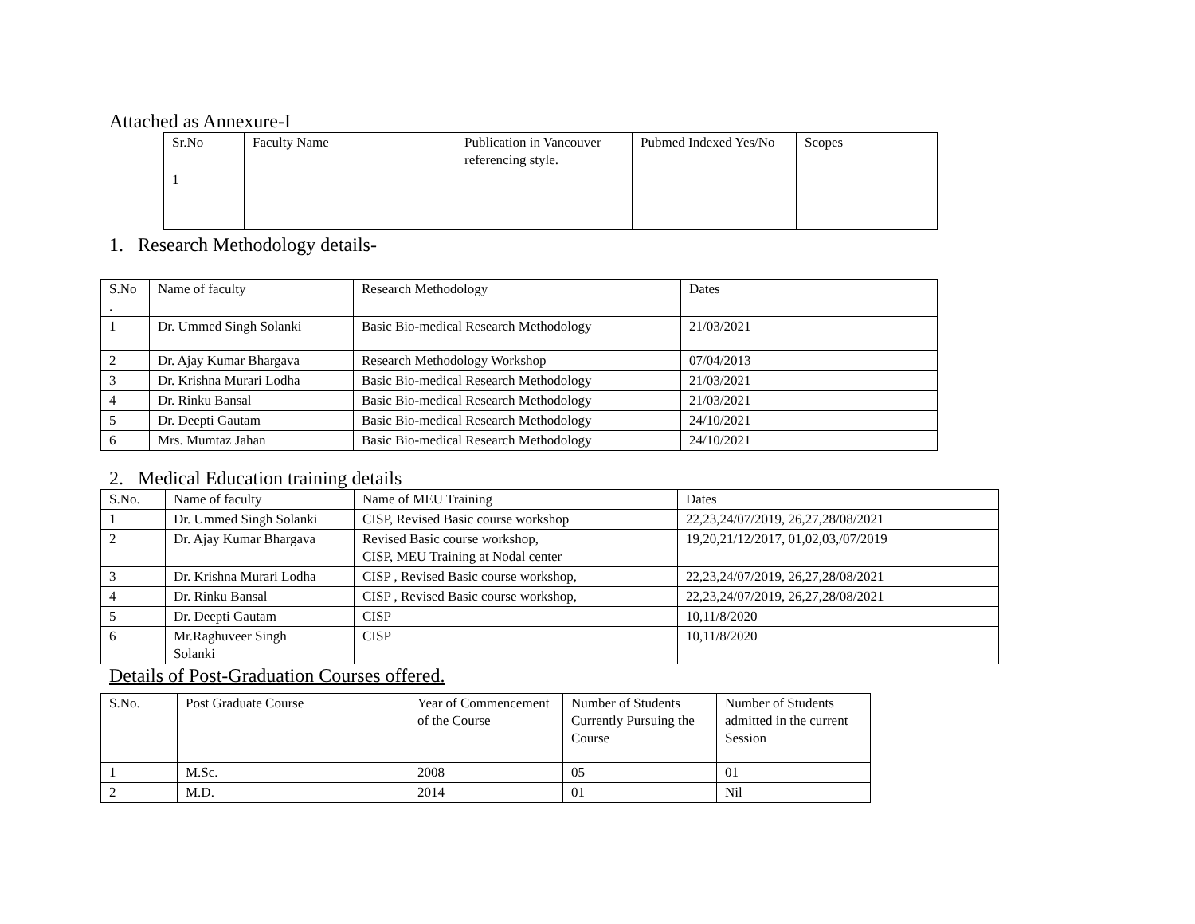Attached as Annexure-I
| Sr.No | Faculty Name | Publication in Vancouver referencing style. | Pubmed Indexed Yes/No | Scopes |
| --- | --- | --- | --- | --- |
| 1 | | | | |
1. Research Methodology details-
| S.No . | Name of faculty | Research Methodology | Dates |
| --- | --- | --- | --- |
| 1 | Dr. Ummed Singh Solanki | Basic Bio-medical Research Methodology | 21/03/2021 |
| 2 | Dr. Ajay Kumar Bhargava | Research Methodology Workshop | 07/04/2013 |
| 3 | Dr. Krishna Murari Lodha | Basic Bio-medical Research Methodology | 21/03/2021 |
| 4 | Dr. Rinku Bansal | Basic Bio-medical Research Methodology | 21/03/2021 |
| 5 | Dr. Deepti Gautam | Basic Bio-medical Research Methodology | 24/10/2021 |
| 6 | Mrs. Mumtaz Jahan | Basic Bio-medical Research Methodology | 24/10/2021 |
2. Medical Education training details
| S.No. | Name of faculty | Name of MEU Training | Dates |
| --- | --- | --- | --- |
| 1 | Dr. Ummed Singh Solanki | CISP, Revised Basic course workshop | 22,23,24/07/2019, 26,27,28/08/2021 |
| 2 | Dr. Ajay Kumar Bhargava | Revised Basic course workshop, CISP, MEU Training at Nodal center | 19,20,21/12/2017, 01,02,03,/07/2019 |
| 3 | Dr. Krishna Murari Lodha | CISP , Revised Basic course workshop, | 22,23,24/07/2019, 26,27,28/08/2021 |
| 4 | Dr. Rinku Bansal | CISP , Revised Basic course workshop, | 22,23,24/07/2019, 26,27,28/08/2021 |
| 5 | Dr. Deepti Gautam | CISP | 10,11/8/2020 |
| 6 | Mr.Raghuveer Singh Solanki | CISP | 10,11/8/2020 |
Details of Post-Graduation Courses offered.
| S.No. | Post Graduate Course | Year of Commencement of the Course | Number of Students Currently Pursuing the Course | Number of Students admitted in the current Session |
| --- | --- | --- | --- | --- |
| 1 | M.Sc. | 2008 | 05 | 01 |
| 2 | M.D. | 2014 | 01 | Nil |